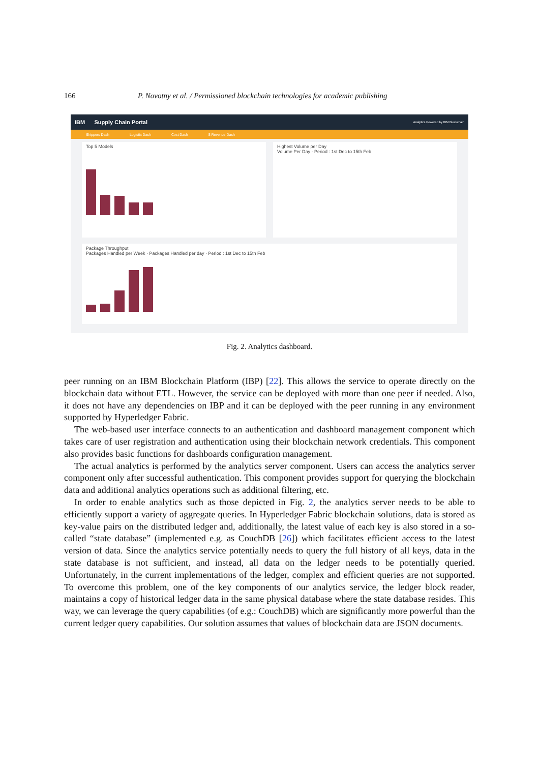166 P. Novotny et al. / Permissioned blockchain technologies for academic publishing
IBM Supply Chain Portal Analytics Powered by IBM Blockchain
Shippers Dash Logistic Dash Cost Dash $ Revenue Dash
Top 5 Models Highest Volume per Day
Volume Per Day · Period : 1st Dec to 15th Feb
Package Throughput
Packages Handled per Week · Packages Handled per day · Period : 1st Dec to 15th Feb
Fig. 2. Analytics dashboard.
peer running on an IBM Blockchain Platform (IBP) [22]. This allows the service to operate directly on the blockchain data without ETL. However, the service can be deployed with more than one peer if needed. Also, it does not have any dependencies on IBP and it can be deployed with the peer running in any environment supported by Hyperledger Fabric.
The web-based user interface connects to an authentication and dashboard management component which takes care of user registration and authentication using their blockchain network credentials. This component also provides basic functions for dashboards configuration management.
The actual analytics is performed by the analytics server component. Users can access the analytics server component only after successful authentication. This component provides support for querying the blockchain data and additional analytics operations such as additional filtering, etc.
In order to enable analytics such as those depicted in Fig. 2, the analytics server needs to be able to efficiently support a variety of aggregate queries. In Hyperledger Fabric blockchain solutions, data is stored as key-value pairs on the distributed ledger and, additionally, the latest value of each key is also stored in a so-called “state database” (implemented e.g. as CouchDB [26]) which facilitates efficient access to the latest version of data. Since the analytics service potentially needs to query the full history of all keys, data in the state database is not sufficient, and instead, all data on the ledger needs to be potentially queried. Unfortunately, in the current implementations of the ledger, complex and efficient queries are not supported. To overcome this problem, one of the key components of our analytics service, the ledger block reader, maintains a copy of historical ledger data in the same physical database where the state database resides. This way, we can leverage the query capabilities (of e.g.: CouchDB) which are significantly more powerful than the current ledger query capabilities. Our solution assumes that values of blockchain data are JSON documents.